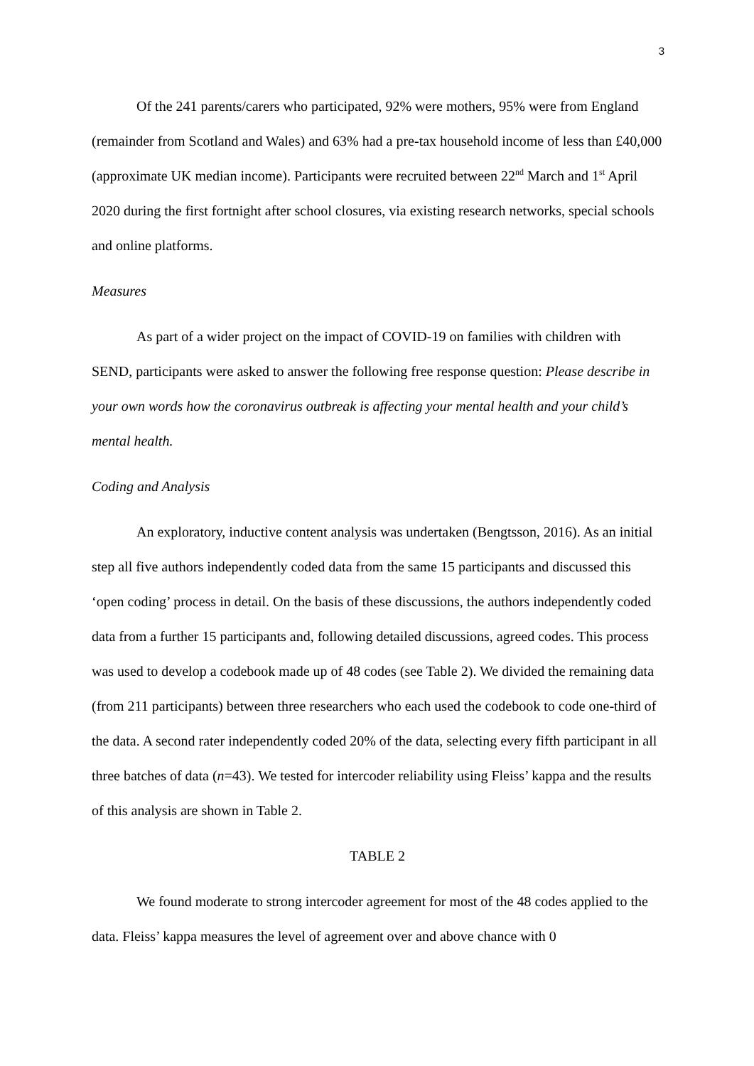3
Of the 241 parents/carers who participated, 92% were mothers, 95% were from England (remainder from Scotland and Wales) and 63% had a pre-tax household income of less than £40,000 (approximate UK median income). Participants were recruited between 22<sup>nd</sup> March and 1<sup>st</sup> April 2020 during the first fortnight after school closures, via existing research networks, special schools and online platforms.
Measures
As part of a wider project on the impact of COVID-19 on families with children with SEND, participants were asked to answer the following free response question: Please describe in your own words how the coronavirus outbreak is affecting your mental health and your child’s mental health.
Coding and Analysis
An exploratory, inductive content analysis was undertaken (Bengtsson, 2016). As an initial step all five authors independently coded data from the same 15 participants and discussed this ‘open coding’ process in detail. On the basis of these discussions, the authors independently coded data from a further 15 participants and, following detailed discussions, agreed codes. This process was used to develop a codebook made up of 48 codes (see Table 2). We divided the remaining data (from 211 participants) between three researchers who each used the codebook to code one-third of the data. A second rater independently coded 20% of the data, selecting every fifth participant in all three batches of data (n=43). We tested for intercoder reliability using Fleiss’ kappa and the results of this analysis are shown in Table 2.
TABLE 2
We found moderate to strong intercoder agreement for most of the 48 codes applied to the data. Fleiss’ kappa measures the level of agreement over and above chance with 0